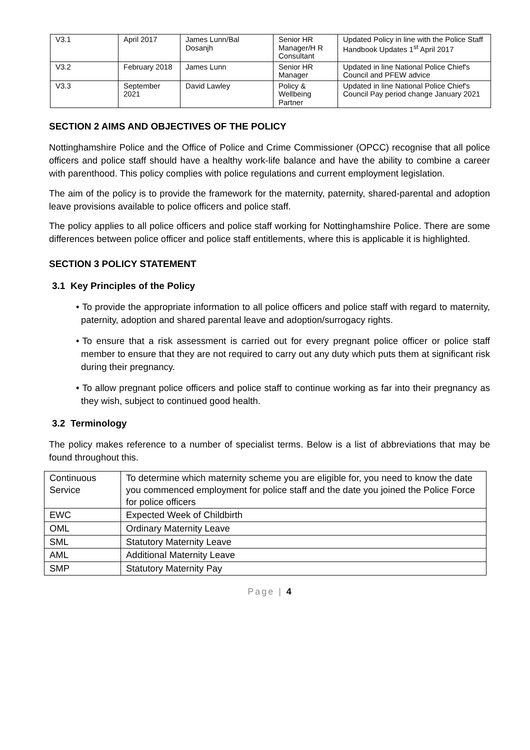| V3.1 | April 2017 | James Lunn/Bal Dosanjh | Senior HR Manager/H R Consultant | Updated Policy in line with the Police Staff Handbook Updates 1<sup>st</sup> April 2017 |
| V3.2 | February 2018 | James Lunn | Senior HR Manager | Updated in line National Police Chief's Council and PFEW advice |
| V3.3 | September 2021 | David Lawley | Policy & Wellbeing Partner | Updated in line National Police Chief's Council Pay period change January 2021 |
SECTION 2 AIMS AND OBJECTIVES OF THE POLICY
Nottinghamshire Police and the Office of Police and Crime Commissioner (OPCC) recognise that all police officers and police staff should have a healthy work-life balance and have the ability to combine a career with parenthood. This policy complies with police regulations and current employment legislation.
The aim of the policy is to provide the framework for the maternity, paternity, shared-parental and adoption leave provisions available to police officers and police staff.
The policy applies to all police officers and police staff working for Nottinghamshire Police. There are some differences between police officer and police staff entitlements, where this is applicable it is highlighted.
SECTION 3 POLICY STATEMENT
3.1 Key Principles of the Policy
• To provide the appropriate information to all police officers and police staff with regard to maternity, paternity, adoption and shared parental leave and adoption/surrogacy rights.
• To ensure that a risk assessment is carried out for every pregnant police officer or police staff member to ensure that they are not required to carry out any duty which puts them at significant risk during their pregnancy.
• To allow pregnant police officers and police staff to continue working as far into their pregnancy as they wish, subject to continued good health.
3.2 Terminology
The policy makes reference to a number of specialist terms. Below is a list of abbreviations that may be found throughout this.
| Continuous Service | To determine which maternity scheme you are eligible for, you need to know the date you commenced employment for police staff and the date you joined the Police Force for police officers |
| EWC | Expected Week of Childbirth |
| OML | Ordinary Maternity Leave |
| SML | Statutory Maternity Leave |
| AML | Additional Maternity Leave |
| SMP | Statutory Maternity Pay |
Page | 4